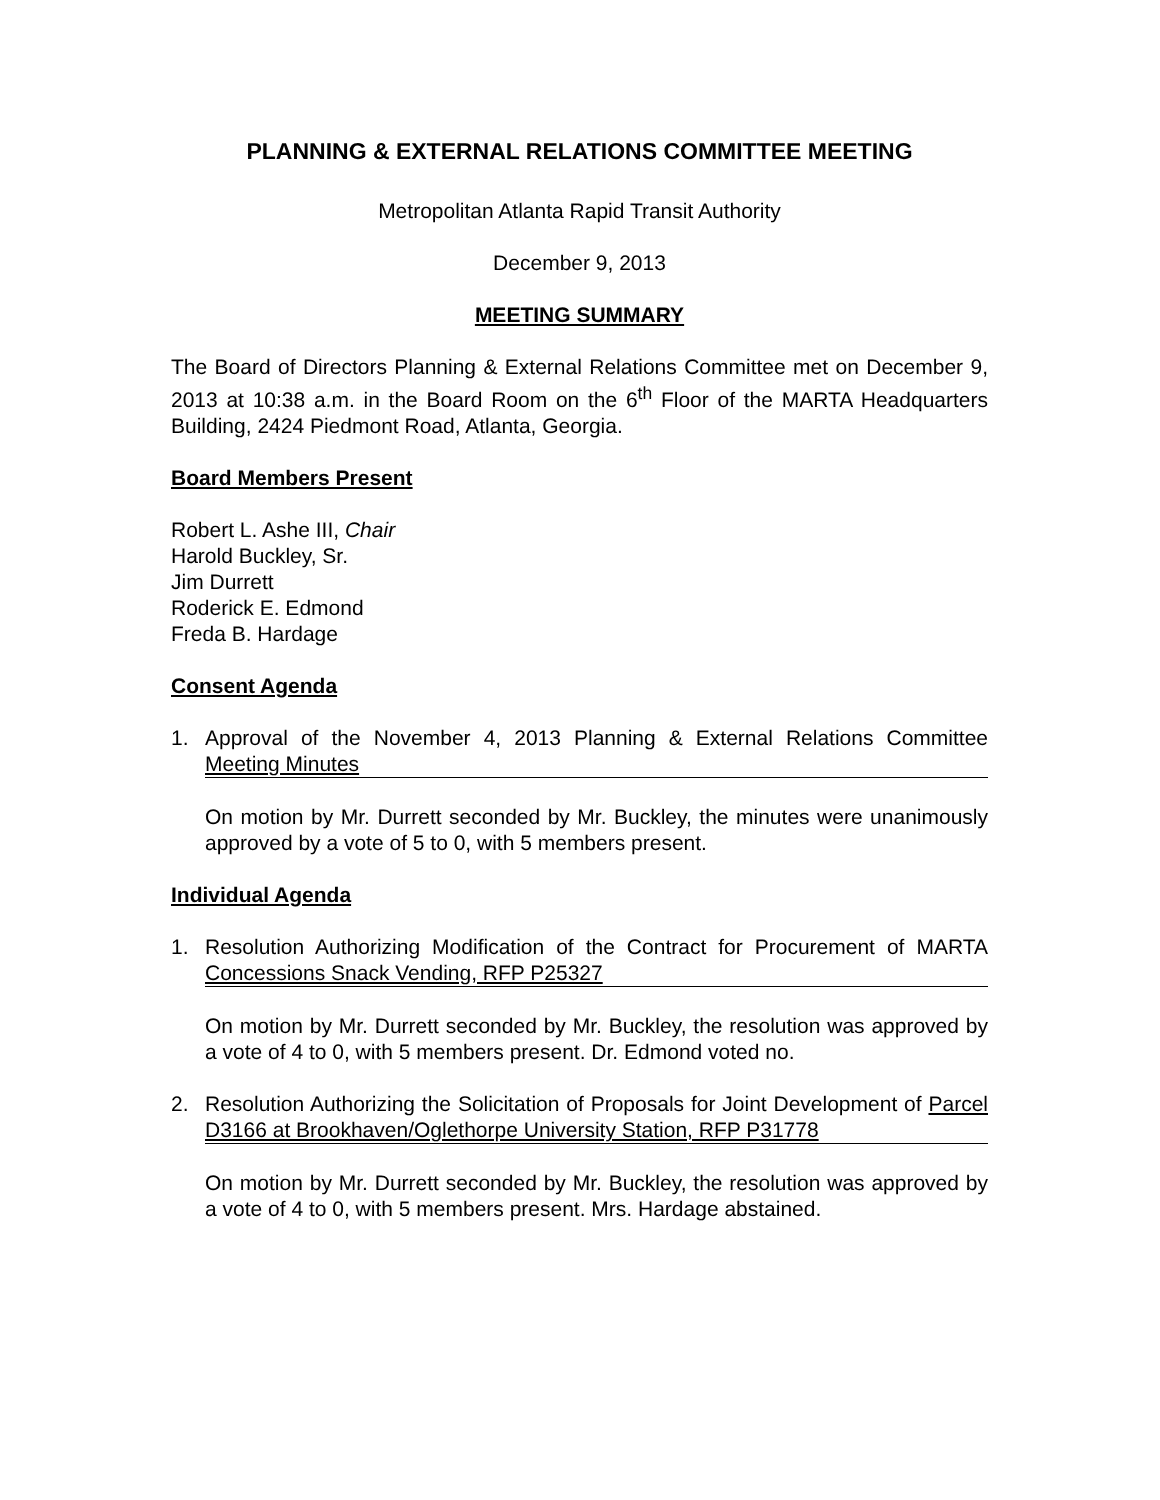PLANNING & EXTERNAL RELATIONS COMMITTEE MEETING
Metropolitan Atlanta Rapid Transit Authority
December 9, 2013
MEETING SUMMARY
The Board of Directors Planning & External Relations Committee met on December 9, 2013 at 10:38 a.m. in the Board Room on the 6<sup>th</sup> Floor of the MARTA Headquarters Building, 2424 Piedmont Road, Atlanta, Georgia.
Board Members Present
Robert L. Ashe III, Chair
Harold Buckley, Sr.
Jim Durrett
Roderick E. Edmond
Freda B. Hardage
Consent Agenda
1. Approval of the November 4, 2013 Planning & External Relations Committee Meeting Minutes
On motion by Mr. Durrett seconded by Mr. Buckley, the minutes were unanimously approved by a vote of 5 to 0, with 5 members present.
Individual Agenda
1. Resolution Authorizing Modification of the Contract for Procurement of MARTA Concessions Snack Vending, RFP P25327
On motion by Mr. Durrett seconded by Mr. Buckley, the resolution was approved by a vote of 4 to 0, with 5 members present. Dr. Edmond voted no.
2. Resolution Authorizing the Solicitation of Proposals for Joint Development of Parcel D3166 at Brookhaven/Oglethorpe University Station, RFP P31778
On motion by Mr. Durrett seconded by Mr. Buckley, the resolution was approved by a vote of 4 to 0, with 5 members present. Mrs. Hardage abstained.